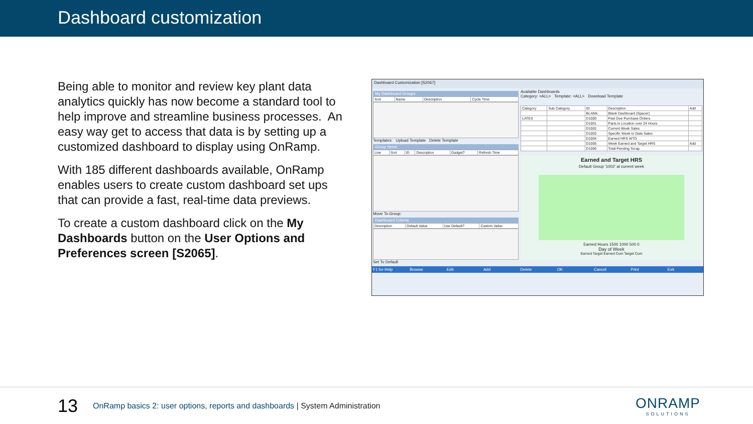Dashboard customization
Being able to monitor and review key plant data analytics quickly has now become a standard tool to help improve and streamline business processes. An easy way get to access that data is by setting up a customized dashboard to display using OnRamp.
With 185 different dashboards available, OnRamp enables users to create custom dashboard set ups that can provide a fast, real-time data previews.
To create a custom dashboard click on the My Dashboards button on the User Options and Preferences screen [S2065].
Dashboard Customization [S2067]
My Dashboard Groups
| Sort | Name | Description | Cycle Time |
| --- | --- | --- | --- |
Templates: Upload Template Delete Template
Group Items
| Line | Sort | ID | Description | Gadget? | Refresh Time |
| --- | --- | --- | --- | --- | --- |
Move To Group:
Dashboard Criteria
| Description | Default Value | Use Default? | Custom Value |
| --- | --- | --- | --- |
Set To Default
Available Dashboards
Category: <ALL> Template: <ALL> Download Template
| Category | Sub Category | ID | Description | Add |
| --- | --- | --- | --- | --- |
| | | BLANK | Blank Dashboard (Spacer) | |
| LATES | | D1000 | Past Due Purchase Orders | |
| | | D1001 | Parts in Location over 24 Hours | |
| | | D1002 | Current Week Sales | |
| | | D1003 | Specific Week to Date Sales | |
| | | D1004 | Earned HRS WTD | |
| | | D1005 | Week Earned and Target HRS | Add |
| | | D1006 | Total Pending Scrap | |
Earned and Target HRS
Default Group '1002' at current week
Earned Hours 1500 1000 500 0
Day of Week
Earned Target Earned Cum Target Cum
F1 for Help Browse Edit Add Delete OK Cancel Print Exit
13
OnRamp basics 2: user options, reports and dashboards | System Administration
ONRAMP
SOLUTIONS